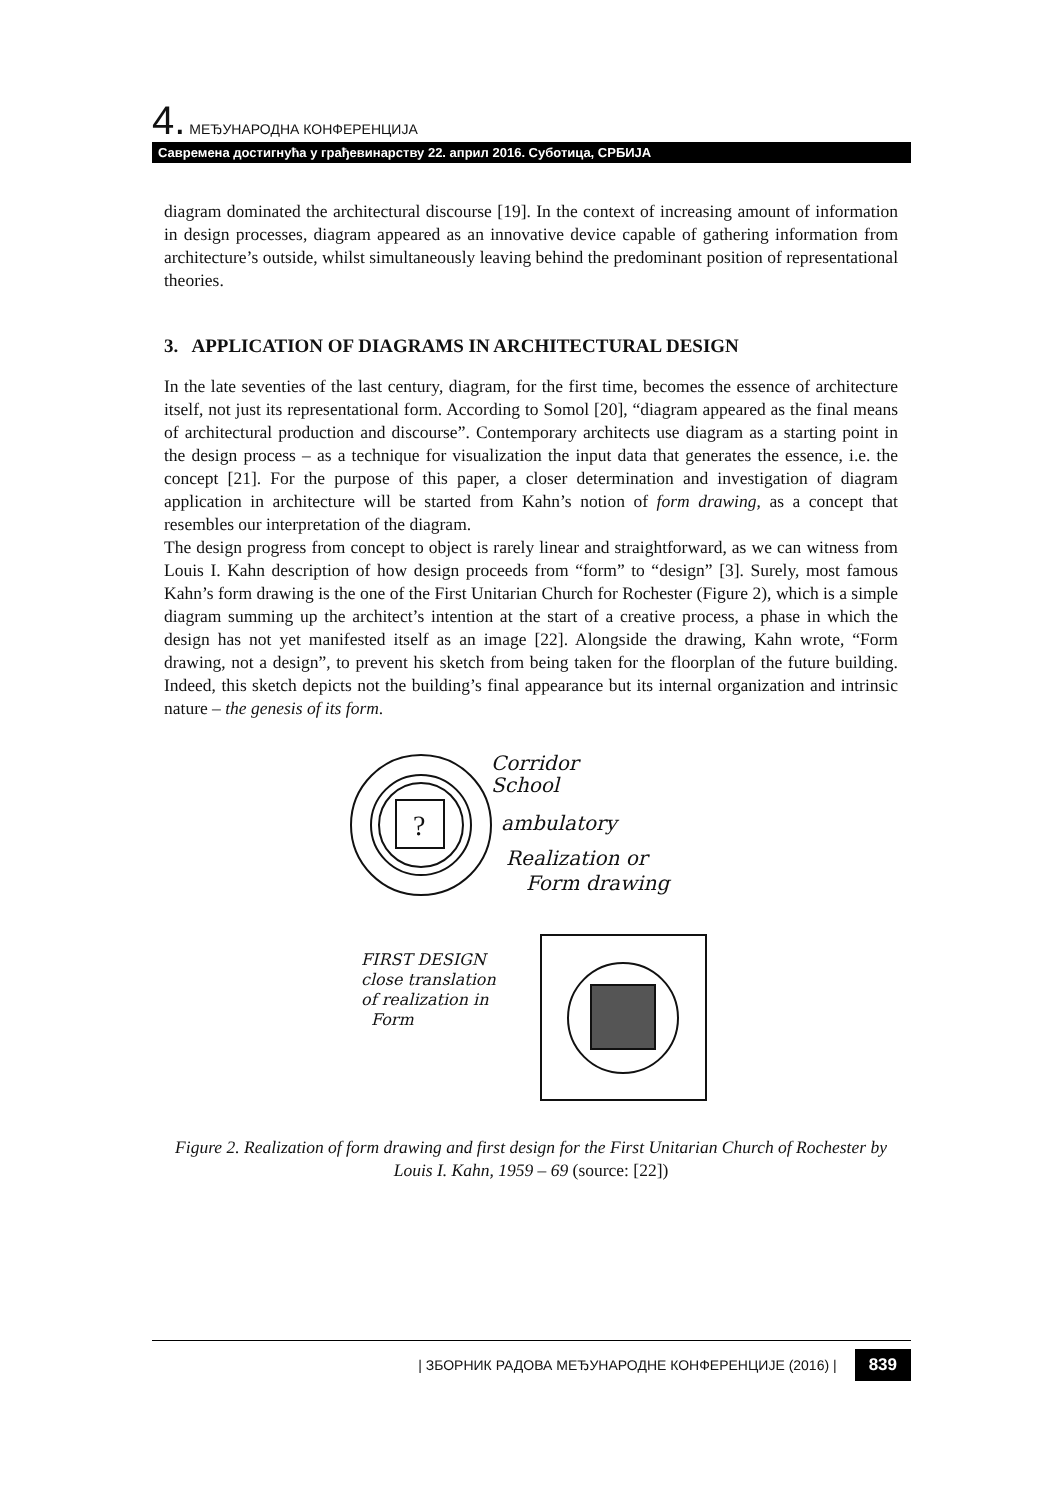4. МЕЂУНАРОДНА КОНФЕРЕНЦИЈА
Савремена достигнућа у грађевинарству 22. април 2016. Суботица, СРБИЈА
diagram dominated the architectural discourse [19]. In the context of increasing amount of information in design processes, diagram appeared as an innovative device capable of gathering information from architecture’s outside, whilst simultaneously leaving behind the predominant position of representational theories.
3. APPLICATION OF DIAGRAMS IN ARCHITECTURAL DESIGN
In the late seventies of the last century, diagram, for the first time, becomes the essence of architecture itself, not just its representational form. According to Somol [20], “diagram appeared as the final means of architectural production and discourse”. Contemporary architects use diagram as a starting point in the design process – as a technique for visualization the input data that generates the essence, i.e. the concept [21]. For the purpose of this paper, a closer determination and investigation of diagram application in architecture will be started from Kahn’s notion of form drawing, as a concept that resembles our interpretation of the diagram.
The design progress from concept to object is rarely linear and straightforward, as we can witness from Louis I. Kahn description of how design proceeds from “form” to “design” [3]. Surely, most famous Kahn’s form drawing is the one of the First Unitarian Church for Rochester (Figure 2), which is a simple diagram summing up the architect’s intention at the start of a creative process, a phase in which the design has not yet manifested itself as an image [22]. Alongside the drawing, Kahn wrote, “Form drawing, not a design”, to prevent his sketch from being taken for the floorplan of the future building. Indeed, this sketch depicts not the building’s final appearance but its internal organization and intrinsic nature – the genesis of its form.
?
Corridor
School
ambulatory
Realization or
Form drawing
FIRST DESIGN
close translation
of realization in
Form
Figure 2. Realization of form drawing and first design for the First Unitarian Church of Rochester by Louis I. Kahn, 1959 – 69 (source: [22])
| ЗБОРНИК РАДОВА МЕЂУНАРОДНЕ КОНФЕРЕНЦИЈЕ (2016) | 839